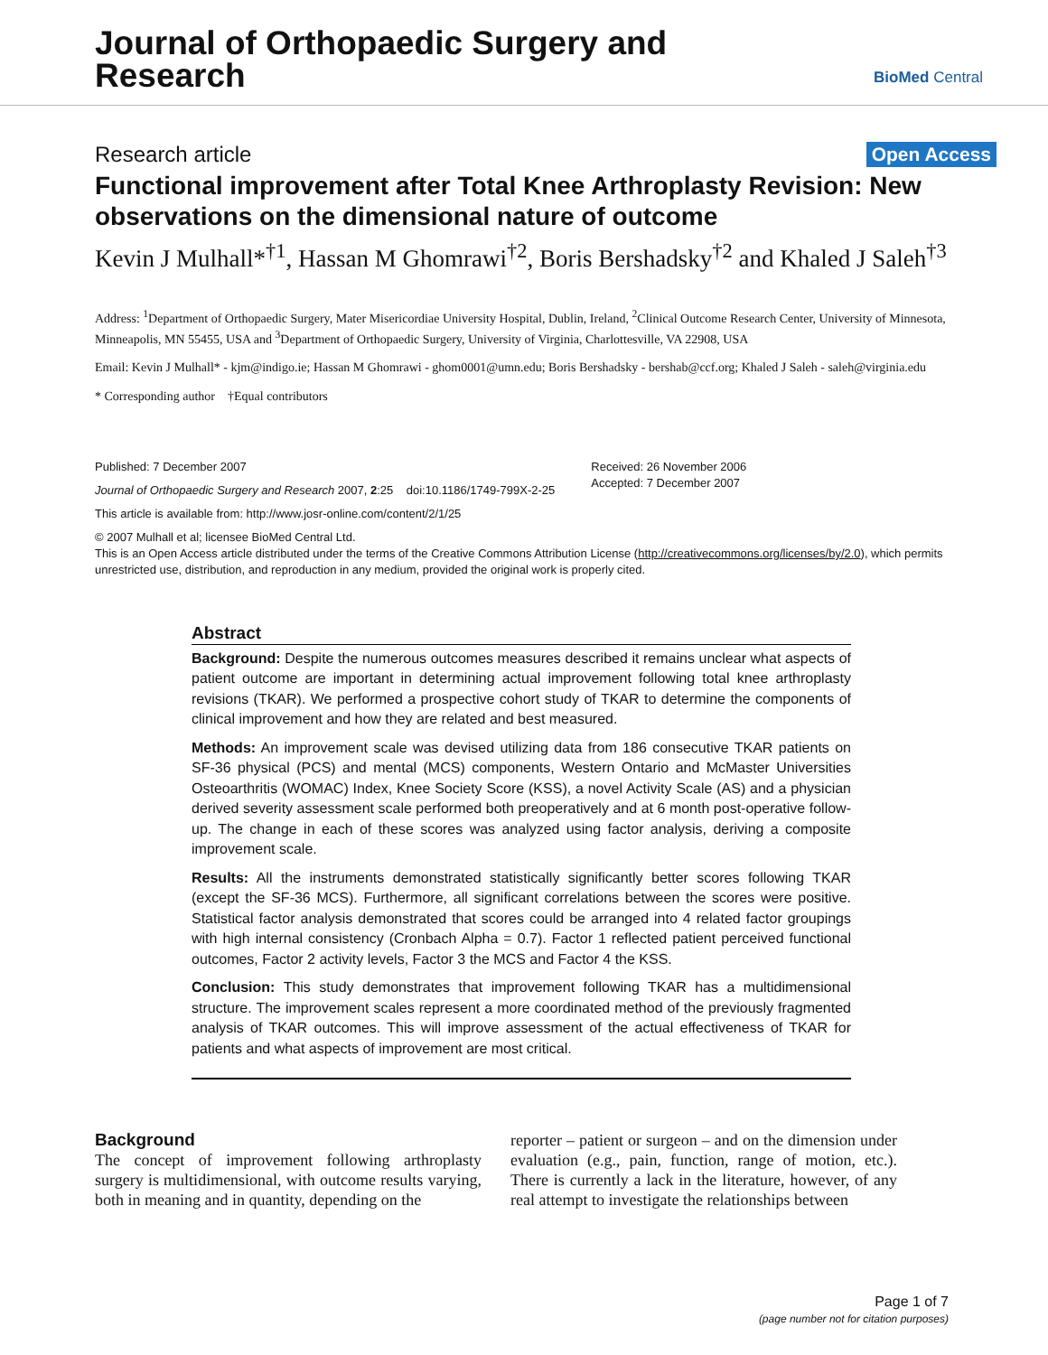Journal of Orthopaedic Surgery and
Research
BioMed Central
Research article Open Access
Functional improvement after Total Knee Arthroplasty Revision: New observations on the dimensional nature of outcome
Kevin J Mulhall*<sup>†1</sup>, Hassan M Ghomrawi<sup>†2</sup>, Boris Bershadsky<sup>†2</sup> and Khaled J Saleh<sup>†3</sup>
Address: <sup>1</sup>Department of Orthopaedic Surgery, Mater Misericordiae University Hospital, Dublin, Ireland, <sup>2</sup>Clinical Outcome Research Center, University of Minnesota, Minneapolis, MN 55455, USA and <sup>3</sup>Department of Orthopaedic Surgery, University of Virginia, Charlottesville, VA 22908, USA
Email: Kevin J Mulhall* - kjm@indigo.ie; Hassan M Ghomrawi - ghom0001@umn.edu; Boris Bershadsky - bershab@ccf.org; Khaled J Saleh - saleh@virginia.edu
* Corresponding author †Equal contributors
Published: 7 December 2007
Journal of Orthopaedic Surgery and Research 2007, 2:25 doi:10.1186/1749-799X-2-25
This article is available from: http://www.josr-online.com/content/2/1/25
Received: 26 November 2006
Accepted: 7 December 2007
© 2007 Mulhall et al; licensee BioMed Central Ltd.
This is an Open Access article distributed under the terms of the Creative Commons Attribution License (http://creativecommons.org/licenses/by/2.0), which permits unrestricted use, distribution, and reproduction in any medium, provided the original work is properly cited.
Abstract
Background: Despite the numerous outcomes measures described it remains unclear what aspects of patient outcome are important in determining actual improvement following total knee arthroplasty revisions (TKAR). We performed a prospective cohort study of TKAR to determine the components of clinical improvement and how they are related and best measured.
Methods: An improvement scale was devised utilizing data from 186 consecutive TKAR patients on SF-36 physical (PCS) and mental (MCS) components, Western Ontario and McMaster Universities Osteoarthritis (WOMAC) Index, Knee Society Score (KSS), a novel Activity Scale (AS) and a physician derived severity assessment scale performed both preoperatively and at 6 month post-operative follow-up. The change in each of these scores was analyzed using factor analysis, deriving a composite improvement scale.
Results: All the instruments demonstrated statistically significantly better scores following TKAR (except the SF-36 MCS). Furthermore, all significant correlations between the scores were positive. Statistical factor analysis demonstrated that scores could be arranged into 4 related factor groupings with high internal consistency (Cronbach Alpha = 0.7). Factor 1 reflected patient perceived functional outcomes, Factor 2 activity levels, Factor 3 the MCS and Factor 4 the KSS.
Conclusion: This study demonstrates that improvement following TKAR has a multidimensional structure. The improvement scales represent a more coordinated method of the previously fragmented analysis of TKAR outcomes. This will improve assessment of the actual effectiveness of TKAR for patients and what aspects of improvement are most critical.
Background
The concept of improvement following arthroplasty surgery is multidimensional, with outcome results varying, both in meaning and in quantity, depending on the
reporter – patient or surgeon – and on the dimension under evaluation (e.g., pain, function, range of motion, etc.). There is currently a lack in the literature, however, of any real attempt to investigate the relationships between
Page 1 of 7
(page number not for citation purposes)